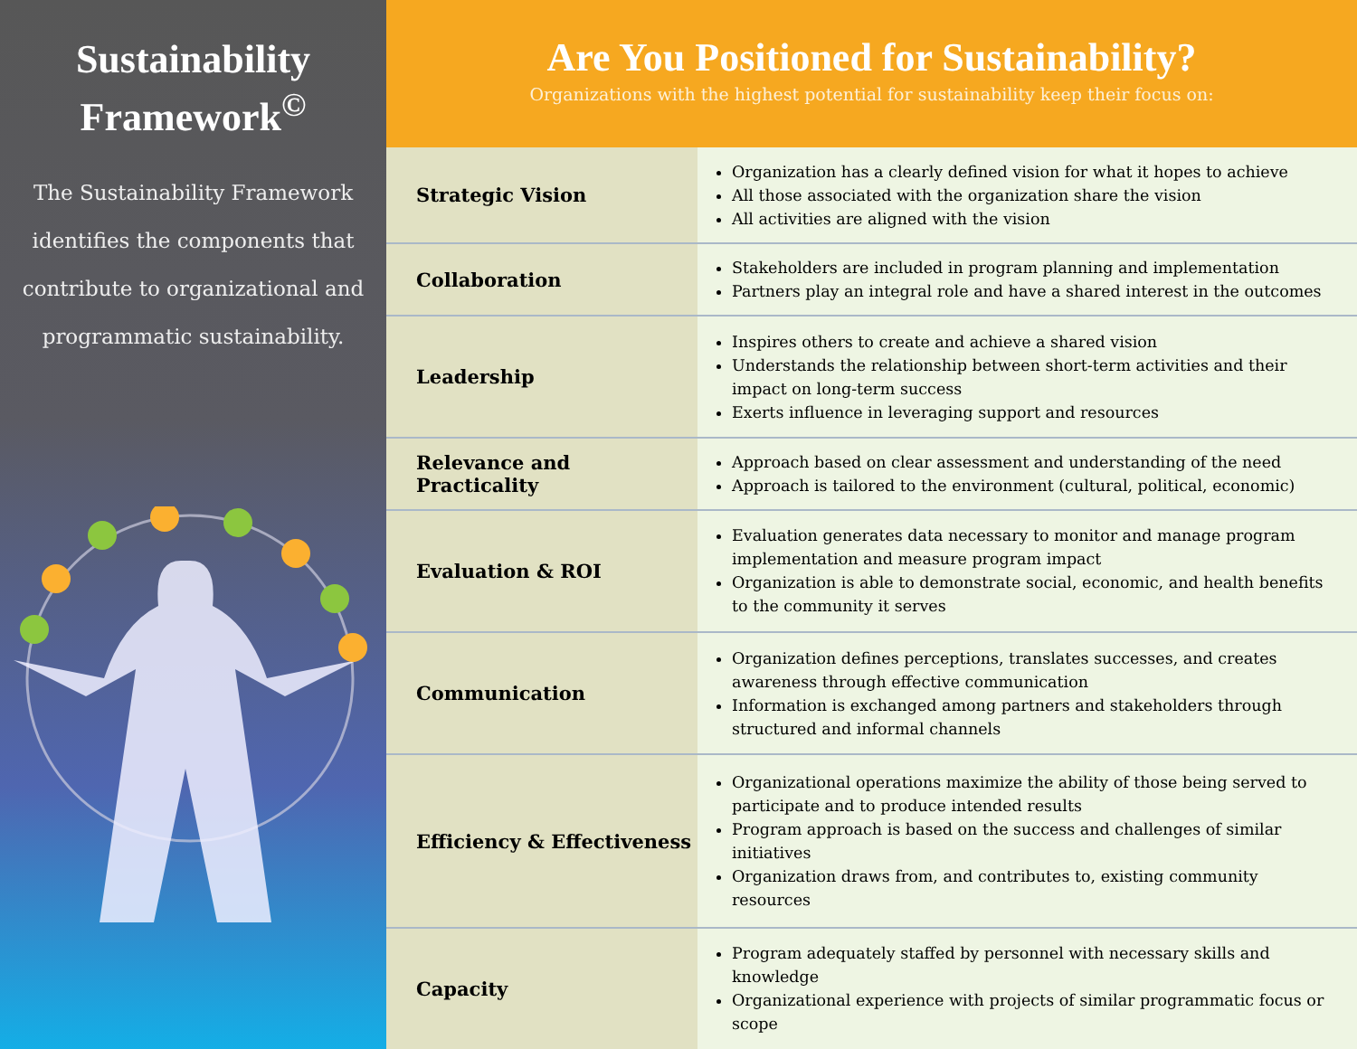Sustainability
Framework<sup>©</sup>
The Sustainability Framework identifies the components that contribute to organizational and programmatic sustainability.
Are You Positioned for Sustainability?
Organizations with the highest potential for sustainability keep their focus on:
| Strategic Vision | Organization has a clearly defined vision for what it hopes to achieve All those associated with the organization share the vision All activities are aligned with the vision |
| Collaboration | Stakeholders are included in program planning and implementation Partners play an integral role and have a shared interest in the outcomes |
| Leadership | Inspires others to create and achieve a shared vision Understands the relationship between short-term activities and their impact on long-term success Exerts influence in leveraging support and resources |
| Relevance and Practicality | Approach based on clear assessment and understanding of the need Approach is tailored to the environment (cultural, political, economic) |
| Evaluation & ROI | Evaluation generates data necessary to monitor and manage program implementation and measure program impact Organization is able to demonstrate social, economic, and health benefits to the community it serves |
| Communication | Organization defines perceptions, translates successes, and creates awareness through effective communication Information is exchanged among partners and stakeholders through structured and informal channels |
| Efficiency & Effectiveness | Organizational operations maximize the ability of those being served to participate and to produce intended results Program approach is based on the success and challenges of similar initiatives Organization draws from, and contributes to, existing community resources |
| Capacity | Program adequately staffed by personnel with necessary skills and knowledge Organizational experience with projects of similar programmatic focus or scope |